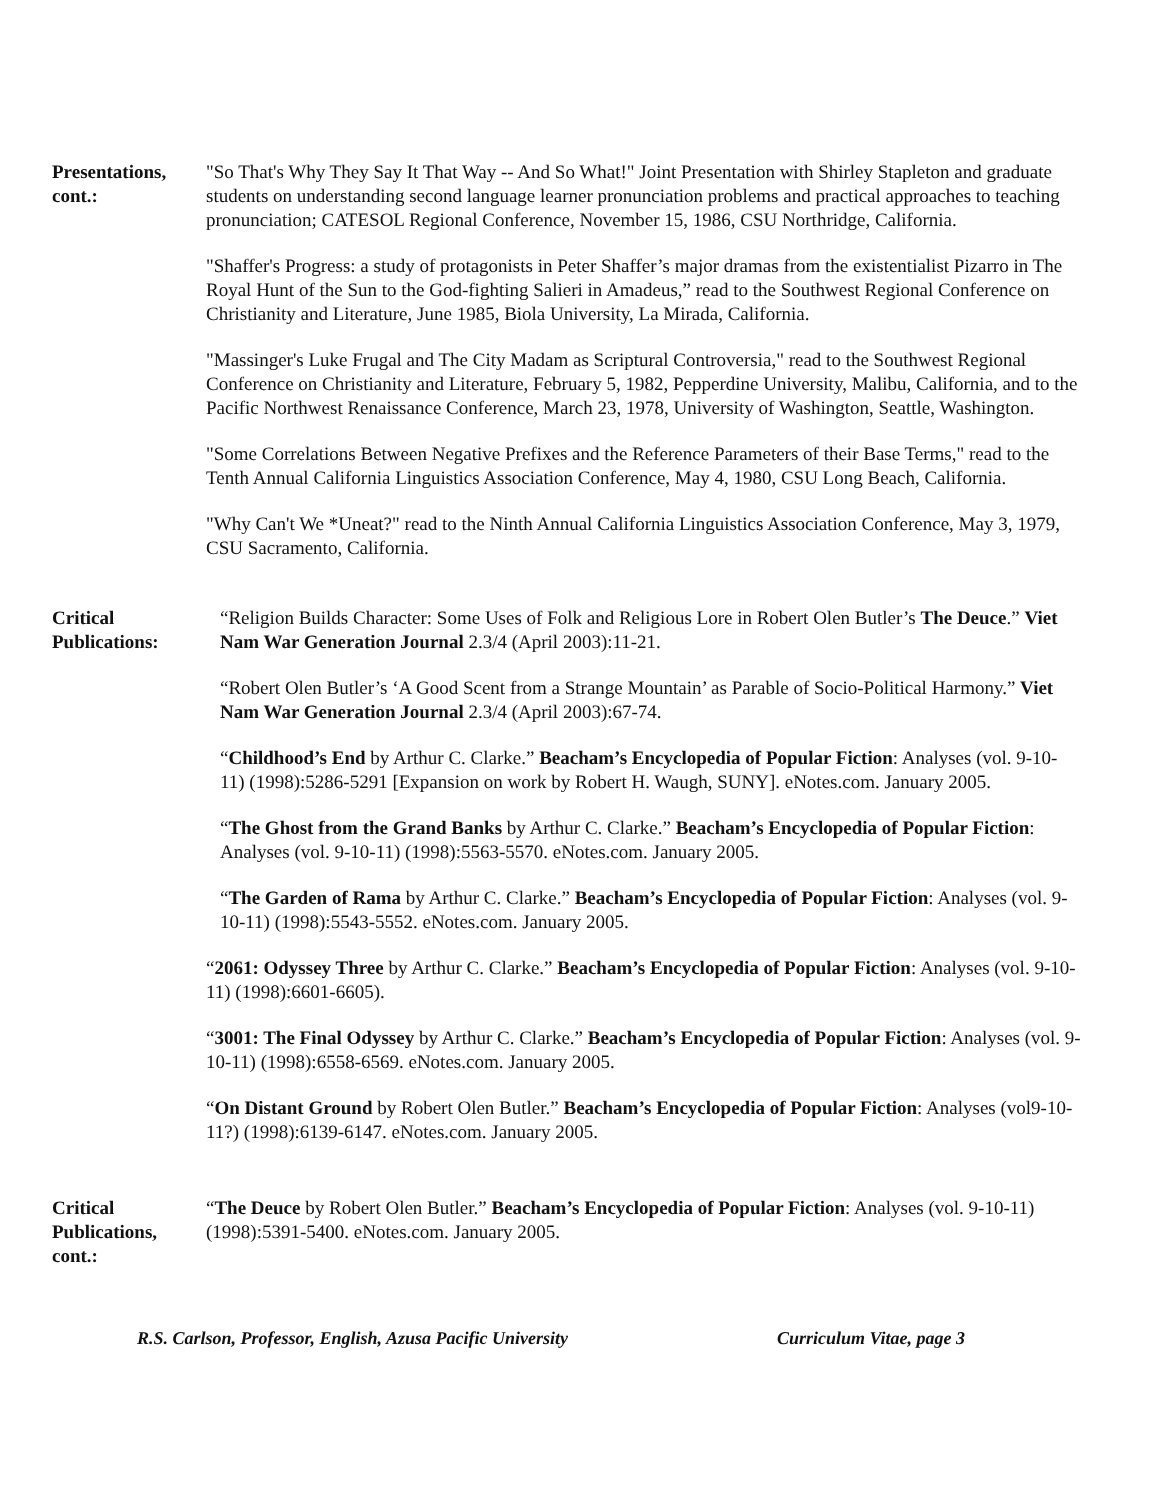Presentations, cont.:
"So That's Why They Say It That Way -- And So What!" Joint Presentation with Shirley Stapleton and graduate students on understanding second language learner pronunciation problems and practical approaches to teaching pronunciation; CATESOL Regional Conference, November 15, 1986, CSU Northridge, California.
"Shaffer's Progress: a study of protagonists in Peter Shaffer’s major dramas from the existentialist Pizarro in The Royal Hunt of the Sun to the God-fighting Salieri in Amadeus,” read to the Southwest Regional Conference on Christianity and Literature, June 1985, Biola University, La Mirada, California.
"Massinger's Luke Frugal and The City Madam as Scriptural Controversia," read to the Southwest Regional Conference on Christianity and Literature, February 5, 1982, Pepperdine University, Malibu, California, and to the Pacific Northwest Renaissance Conference, March 23, 1978, University of Washington, Seattle, Washington.
"Some Correlations Between Negative Prefixes and the Reference Parameters of their Base Terms," read to the Tenth Annual California Linguistics Association Conference, May 4, 1980, CSU Long Beach, California.
"Why Can't We *Uneat?" read to the Ninth Annual California Linguistics Association Conference, May 3, 1979, CSU Sacramento, California.
Critical Publications:
“Religion Builds Character: Some Uses of Folk and Religious Lore in Robert Olen Butler’s The Deuce.” Viet Nam War Generation Journal 2.3/4 (April 2003):11-21.
“Robert Olen Butler’s ‘A Good Scent from a Strange Mountain’ as Parable of Socio-Political Harmony.” Viet Nam War Generation Journal 2.3/4 (April 2003):67-74.
“Childhood’s End by Arthur C. Clarke.” Beacham’s Encyclopedia of Popular Fiction: Analyses (vol. 9-10-11) (1998):5286-5291 [Expansion on work by Robert H. Waugh, SUNY]. eNotes.com. January 2005.
“The Ghost from the Grand Banks by Arthur C. Clarke.” Beacham’s Encyclopedia of Popular Fiction: Analyses (vol. 9-10-11) (1998):5563-5570. eNotes.com. January 2005.
“The Garden of Rama by Arthur C. Clarke.” Beacham’s Encyclopedia of Popular Fiction: Analyses (vol. 9-10-11) (1998):5543-5552. eNotes.com. January 2005.
“2061: Odyssey Three by Arthur C. Clarke.” Beacham’s Encyclopedia of Popular Fiction: Analyses (vol. 9-10-11) (1998):6601-6605).
“3001: The Final Odyssey by Arthur C. Clarke.” Beacham’s Encyclopedia of Popular Fiction: Analyses (vol. 9-10-11) (1998):6558-6569. eNotes.com. January 2005.
“On Distant Ground by Robert Olen Butler.” Beacham’s Encyclopedia of Popular Fiction: Analyses (vol9-10-11?) (1998):6139-6147. eNotes.com. January 2005.
Critical Publications, cont.:
“The Deuce by Robert Olen Butler.” Beacham’s Encyclopedia of Popular Fiction: Analyses (vol. 9-10-11) (1998):5391-5400. eNotes.com. January 2005.
R.S. Carlson, Professor, English, Azusa Pacific University Curriculum Vitae, page 3